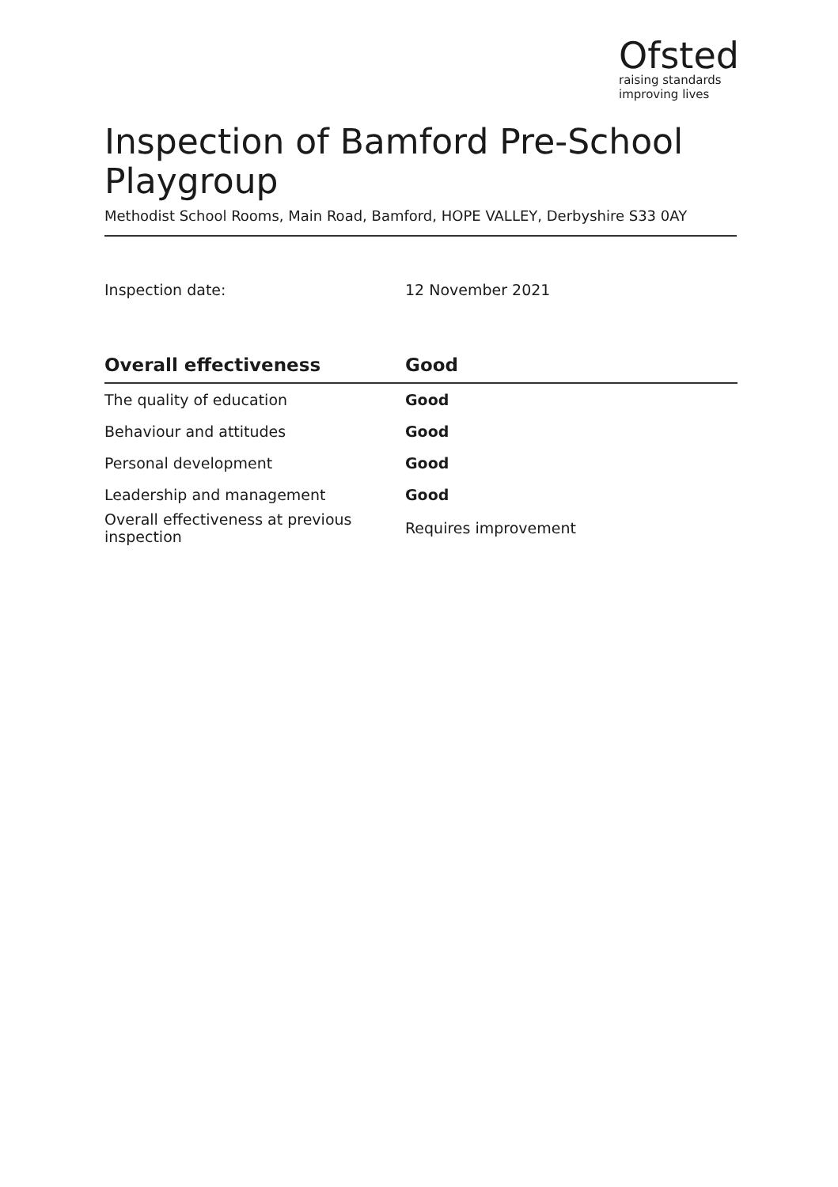Ofsted
raising standards
improving lives
Inspection of Bamford Pre-School Playgroup
Methodist School Rooms, Main Road, Bamford, HOPE VALLEY, Derbyshire S33 0AY
Inspection date: 12 November 2021
| Overall effectiveness | Good |
| --- | --- |
| The quality of education | Good |
| Behaviour and attitudes | Good |
| Personal development | Good |
| Leadership and management | Good |
| Overall effectiveness at previous inspection | Requires improvement |